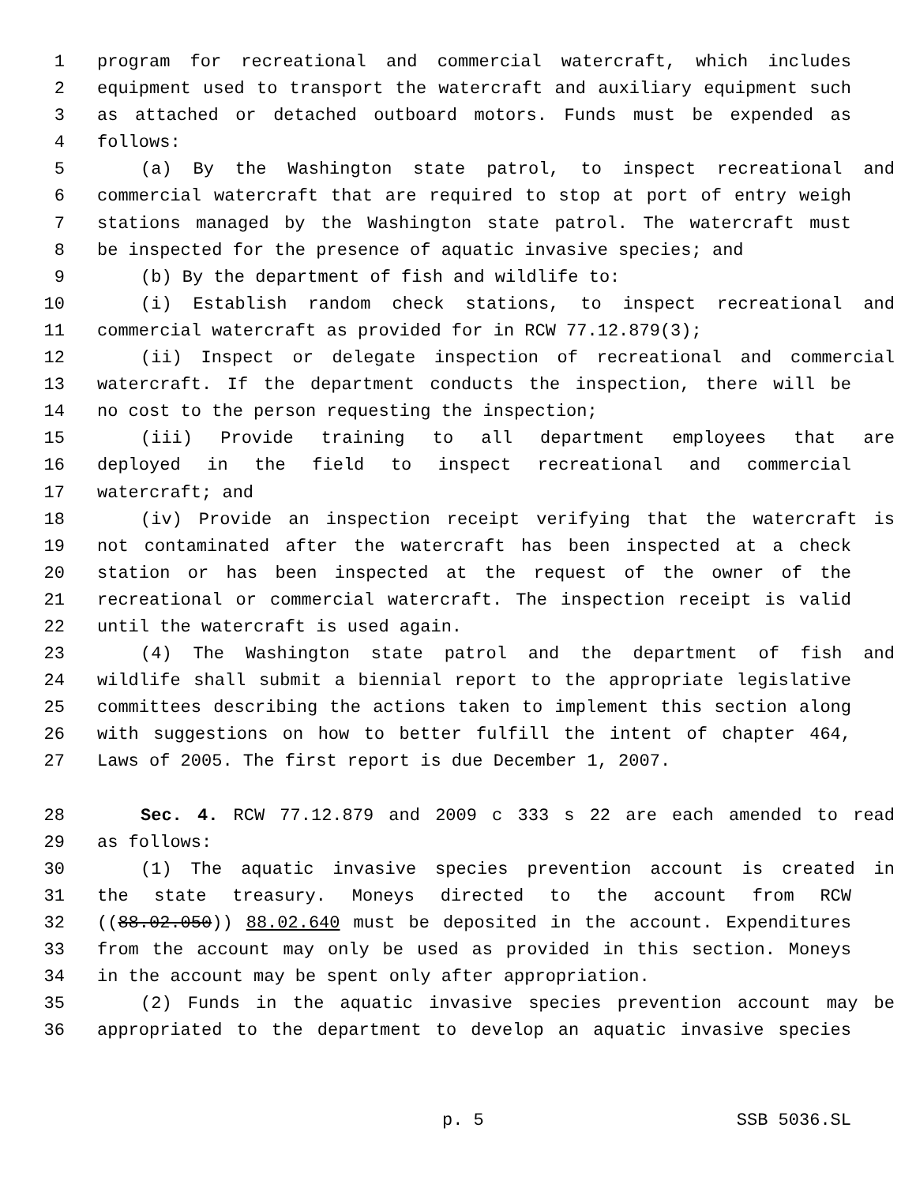1 program for recreational and commercial watercraft, which includes
2 equipment used to transport the watercraft and auxiliary equipment such
3 as attached or detached outboard motors. Funds must be expended as
4 follows:
5 (a) By the Washington state patrol, to inspect recreational and
6 commercial watercraft that are required to stop at port of entry weigh
7 stations managed by the Washington state patrol. The watercraft must
8 be inspected for the presence of aquatic invasive species; and
9 (b) By the department of fish and wildlife to:
10 (i) Establish random check stations, to inspect recreational and
11 commercial watercraft as provided for in RCW 77.12.879(3);
12 (ii) Inspect or delegate inspection of recreational and commercial
13 watercraft. If the department conducts the inspection, there will be
14 no cost to the person requesting the inspection;
15 (iii) Provide training to all department employees that are
16 deployed in the field to inspect recreational and commercial
17 watercraft; and
18 (iv) Provide an inspection receipt verifying that the watercraft is
19 not contaminated after the watercraft has been inspected at a check
20 station or has been inspected at the request of the owner of the
21 recreational or commercial watercraft. The inspection receipt is valid
22 until the watercraft is used again.
23 (4) The Washington state patrol and the department of fish and
24 wildlife shall submit a biennial report to the appropriate legislative
25 committees describing the actions taken to implement this section along
26 with suggestions on how to better fulfill the intent of chapter 464,
27 Laws of 2005. The first report is due December 1, 2007.
28 Sec. 4. RCW 77.12.879 and 2009 c 333 s 22 are each amended to read
29 as follows:
30 (1) The aquatic invasive species prevention account is created in
31 the state treasury. Moneys directed to the account from RCW
32 ((88.02.050)) 88.02.640 must be deposited in the account. Expenditures
33 from the account may only be used as provided in this section. Moneys
34 in the account may be spent only after appropriation.
35 (2) Funds in the aquatic invasive species prevention account may be
36 appropriated to the department to develop an aquatic invasive species
p. 5 SSB 5036.SL